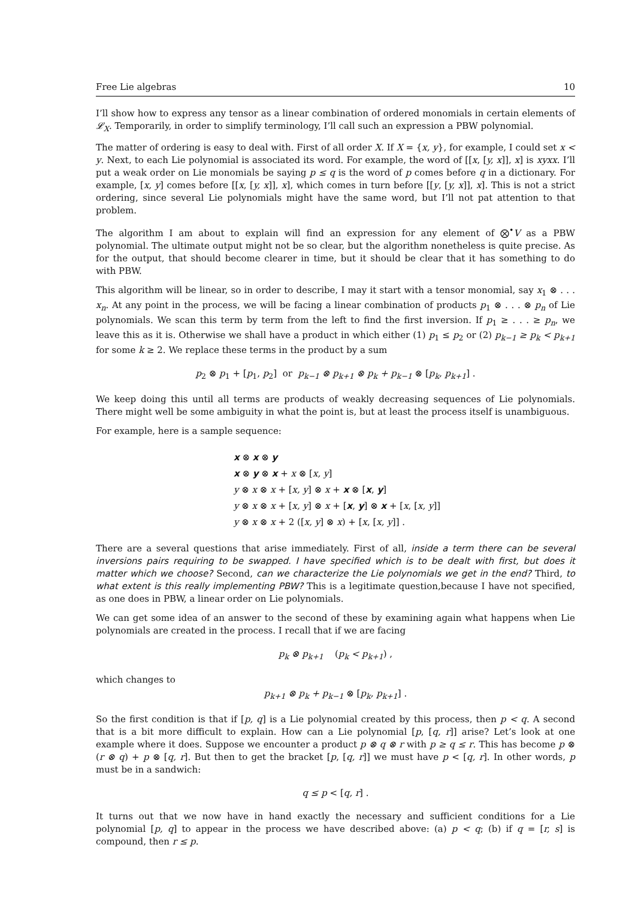Free Lie algebras 10
I’ll show how to express any tensor as a linear combination of ordered monomials in certain elements of 𝓛<sub>X</sub>. Temporarily, in order to simplify terminology, I’ll call such an expression a PBW polynomial.
The matter of ordering is easy to deal with. First of all order X. If X = {x, y}, for example, I could set x < y. Next, to each Lie polynomial is associated its word. For example, the word of [[x, [y, x]], x] is xyxx. I’ll put a weak order on Lie monomials be saying p ≤ q is the word of p comes before q in a dictionary. For example, [x, y] comes before [[x, [y, x]], x], which comes in turn before [[y, [y, x]], x]. This is not a strict ordering, since several Lie polynomials might have the same word, but I’ll not pat attention to that problem.
The algorithm I am about to explain will find an expression for any element of ⨂<sup>•</sup>V as a PBW polynomial. The ultimate output might not be so clear, but the algorithm nonetheless is quite precise. As for the output, that should become clearer in time, but it should be clear that it has something to do with PBW.
This algorithm will be linear, so in order to describe, I may it start with a tensor monomial, say x<sub>1</sub> ⊗ . . . x<sub>n</sub>. At any point in the process, we will be facing a linear combination of products p<sub>1</sub> ⊗ . . . ⊗ p<sub>n</sub> of Lie polynomials. We scan this term by term from the left to find the first inversion. If p<sub>1</sub> ≥ . . . ≥ p<sub>n</sub>, we leave this as it is. Otherwise we shall have a product in which either (1) p<sub>1</sub> ≤ p<sub>2</sub> or (2) p<sub>k−1</sub> ≥ p<sub>k</sub> < p<sub>k+1</sub> for some k ≥ 2. We replace these terms in the product by a sum
p<sub>2</sub> ⊗ p<sub>1</sub> + [p<sub>1</sub>, p<sub>2</sub>] or p<sub>k−1</sub> ⊗ p<sub>k+1</sub> ⊗ p<sub>k</sub> + p<sub>k−1</sub> ⊗ [p<sub>k</sub>, p<sub>k+1</sub>] .
We keep doing this until all terms are products of weakly decreasing sequences of Lie polynomials. There might well be some ambiguity in what the point is, but at least the process itself is unambiguous.
For example, here is a sample sequence:
x ⊗ x ⊗ y
x ⊗ y ⊗ x + x ⊗ [x, y]
y ⊗ x ⊗ x + [x, y] ⊗ x + x ⊗ [x, y]
y ⊗ x ⊗ x + [x, y] ⊗ x + [x, y] ⊗ x + [x, [x, y]]
y ⊗ x ⊗ x + 2 ([x, y] ⊗ x) + [x, [x, y]] .
There are a several questions that arise immediately. First of all, inside a term there can be several inversions pairs requiring to be swapped. I have specified which is to be dealt with first, but does it matter which we choose? Second, can we characterize the Lie polynomials we get in the end? Third, to what extent is this really implementing PBW? This is a legitimate question,because I have not specified, as one does in PBW, a linear order on Lie polynomials.
We can get some idea of an answer to the second of these by examining again what happens when Lie polynomials are created in the process. I recall that if we are facing
p<sub>k</sub> ⊗ p<sub>k+1</sub> (p<sub>k</sub> < p<sub>k+1</sub>) ,
which changes to
p<sub>k+1</sub> ⊗ p<sub>k</sub> + p<sub>k−1</sub> ⊗ [p<sub>k</sub>, p<sub>k+1</sub>] .
So the first condition is that if [p, q] is a Lie polynomial created by this process, then p < q. A second that is a bit more difficult to explain. How can a Lie polynomial [p, [q, r]] arise? Let’s look at one example where it does. Suppose we encounter a product p ⊗ q ⊗ r with p ≥ q ≤ r. This has become p ⊗ (r ⊗ q) + p ⊗ [q, r]. But then to get the bracket [p, [q, r]] we must have p < [q, r]. In other words, p must be in a sandwich:
q ≤ p < [q, r] .
It turns out that we now have in hand exactly the necessary and sufficient conditions for a Lie polynomial [p, q] to appear in the process we have described above: (a) p < q; (b) if q = [r, s] is compound, then r ≤ p.